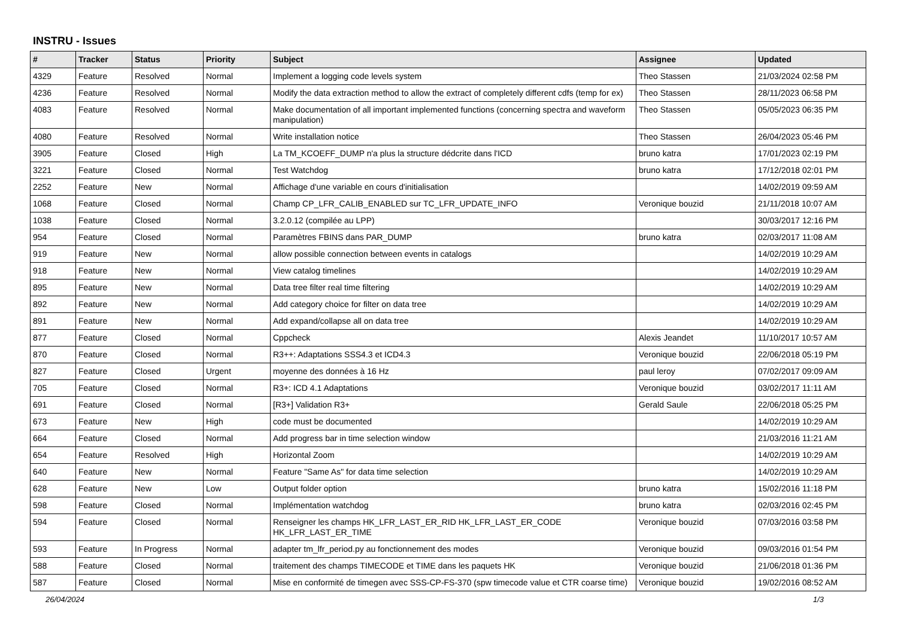INSTRU - Issues
| # | Tracker | Status | Priority | Subject | Assignee | Updated |
| --- | --- | --- | --- | --- | --- | --- |
| 4329 | Feature | Resolved | Normal | Implement a logging code levels system | Theo Stassen | 21/03/2024 02:58 PM |
| 4236 | Feature | Resolved | Normal | Modify the data extraction method to allow the extract of completely different cdfs (temp for ex) | Theo Stassen | 28/11/2023 06:58 PM |
| 4083 | Feature | Resolved | Normal | Make documentation of all important implemented functions (concerning spectra and waveform manipulation) | Theo Stassen | 05/05/2023 06:35 PM |
| 4080 | Feature | Resolved | Normal | Write installation notice | Theo Stassen | 26/04/2023 05:46 PM |
| 3905 | Feature | Closed | High | La TM_KCOEFF_DUMP n'a plus la structure dédcrite dans l'ICD | bruno katra | 17/01/2023 02:19 PM |
| 3221 | Feature | Closed | Normal | Test Watchdog | bruno katra | 17/12/2018 02:01 PM |
| 2252 | Feature | New | Normal | Affichage d'une variable en cours d'initialisation | | 14/02/2019 09:59 AM |
| 1068 | Feature | Closed | Normal | Champ CP_LFR_CALIB_ENABLED sur TC_LFR_UPDATE_INFO | Veronique bouzid | 21/11/2018 10:07 AM |
| 1038 | Feature | Closed | Normal | 3.2.0.12 (compilée au LPP) | | 30/03/2017 12:16 PM |
| 954 | Feature | Closed | Normal | Paramètres FBINS dans PAR_DUMP | bruno katra | 02/03/2017 11:08 AM |
| 919 | Feature | New | Normal | allow possible connection between events in catalogs | | 14/02/2019 10:29 AM |
| 918 | Feature | New | Normal | View catalog timelines | | 14/02/2019 10:29 AM |
| 895 | Feature | New | Normal | Data tree filter real time filtering | | 14/02/2019 10:29 AM |
| 892 | Feature | New | Normal | Add category choice for filter on data tree | | 14/02/2019 10:29 AM |
| 891 | Feature | New | Normal | Add expand/collapse all on data tree | | 14/02/2019 10:29 AM |
| 877 | Feature | Closed | Normal | Cppcheck | Alexis Jeandet | 11/10/2017 10:57 AM |
| 870 | Feature | Closed | Normal | R3++: Adaptations SSS4.3 et ICD4.3 | Veronique bouzid | 22/06/2018 05:19 PM |
| 827 | Feature | Closed | Urgent | moyenne des données à 16 Hz | paul leroy | 07/02/2017 09:09 AM |
| 705 | Feature | Closed | Normal | R3+: ICD 4.1 Adaptations | Veronique bouzid | 03/02/2017 11:11 AM |
| 691 | Feature | Closed | Normal | [R3+] Validation R3+ | Gerald Saule | 22/06/2018 05:25 PM |
| 673 | Feature | New | High | code must be documented | | 14/02/2019 10:29 AM |
| 664 | Feature | Closed | Normal | Add progress bar in time selection window | | 21/03/2016 11:21 AM |
| 654 | Feature | Resolved | High | Horizontal Zoom | | 14/02/2019 10:29 AM |
| 640 | Feature | New | Normal | Feature "Same As" for data time selection | | 14/02/2019 10:29 AM |
| 628 | Feature | New | Low | Output folder option | bruno katra | 15/02/2016 11:18 PM |
| 598 | Feature | Closed | Normal | Implémentation watchdog | bruno katra | 02/03/2016 02:45 PM |
| 594 | Feature | Closed | Normal | Renseigner les champs HK_LFR_LAST_ER_RID HK_LFR_LAST_ER_CODE HK_LFR_LAST_ER_TIME | Veronique bouzid | 07/03/2016 03:58 PM |
| 593 | Feature | In Progress | Normal | adapter tm_lfr_period.py au fonctionnement des modes | Veronique bouzid | 09/03/2016 01:54 PM |
| 588 | Feature | Closed | Normal | traitement des champs TIMECODE et TIME dans les paquets HK | Veronique bouzid | 21/06/2018 01:36 PM |
| 587 | Feature | Closed | Normal | Mise en conformité de timegen avec SSS-CP-FS-370 (spw timecode value et CTR coarse time) | Veronique bouzid | 19/02/2016 08:52 AM |
26/04/2024 1/3